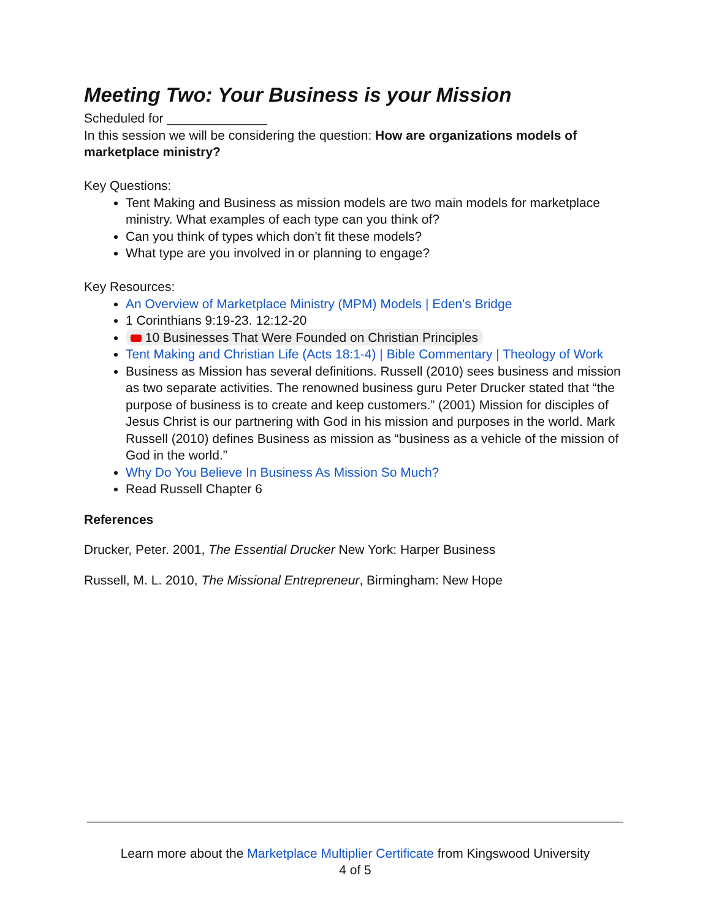Meeting Two: Your Business is your Mission
Scheduled for ______________
In this session we will be considering the question: How are organizations models of marketplace ministry?
Key Questions:
Tent Making and Business as mission models are two main models for marketplace ministry. What examples of each type can you think of?
Can you think of types which don’t fit these models?
What type are you involved in or planning to engage?
Key Resources:
An Overview of Marketplace Ministry (MPM) Models | Eden's Bridge
1 Corinthians 9:19-23. 12:12-20
10 Businesses That Were Founded on Christian Principles
Tent Making and Christian Life (Acts 18:1-4) | Bible Commentary | Theology of Work
Business as Mission has several definitions. Russell (2010) sees business and mission as two separate activities. The renowned business guru Peter Drucker stated that “the purpose of business is to create and keep customers.” (2001) Mission for disciples of Jesus Christ is our partnering with God in his mission and purposes in the world. Mark Russell (2010) defines Business as mission as “business as a vehicle of the mission of God in the world.”
Why Do You Believe In Business As Mission So Much?
Read Russell Chapter 6
References
Drucker, Peter. 2001, The Essential Drucker New York: Harper Business
Russell, M. L. 2010, The Missional Entrepreneur, Birmingham: New Hope
Learn more about the Marketplace Multiplier Certificate from Kingswood University
4 of 5